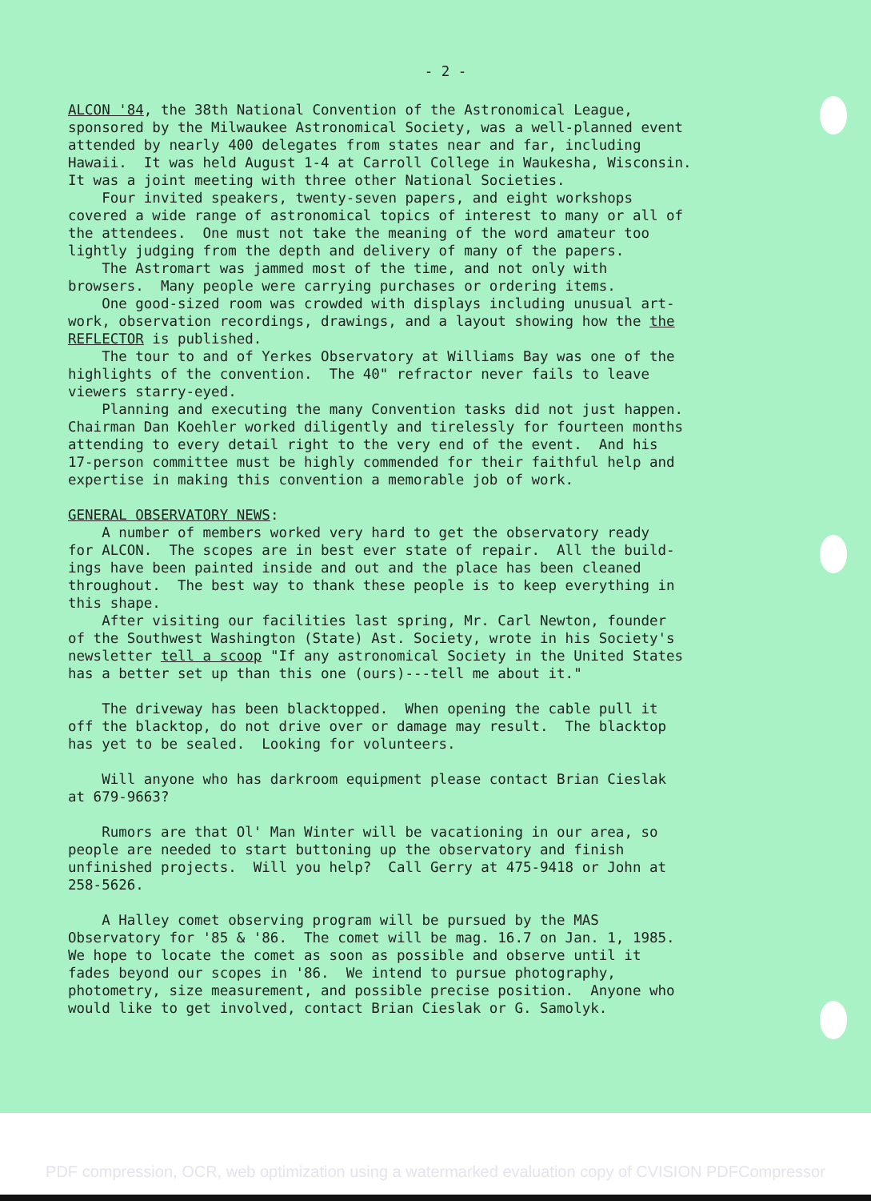- 2 -
ALCON '84, the 38th National Convention of the Astronomical League, sponsored by the Milwaukee Astronomical Society, was a well-planned event attended by nearly 400 delegates from states near and far, including Hawaii. It was held August 1-4 at Carroll College in Waukesha, Wisconsin. It was a joint meeting with three other National Societies. Four invited speakers, twenty-seven papers, and eight workshops covered a wide range of astronomical topics of interest to many or all of the attendees. One must not take the meaning of the word amateur too lightly judging from the depth and delivery of many of the papers. The Astromart was jammed most of the time, and not only with browsers. Many people were carrying purchases or ordering items. One good-sized room was crowded with displays including unusual art- work, observation recordings, drawings, and a layout showing how the the REFLECTOR is published. The tour to and of Yerkes Observatory at Williams Bay was one of the highlights of the convention. The 40" refractor never fails to leave viewers starry-eyed. Planning and executing the many Convention tasks did not just happen. Chairman Dan Koehler worked diligently and tirelessly for fourteen months attending to every detail right to the very end of the event. And his 17-person committee must be highly commended for their faithful help and expertise in making this convention a memorable job of work.
GENERAL OBSERVATORY NEWS: A number of members worked very hard to get the observatory ready for ALCON. The scopes are in best ever state of repair. All the build- ings have been painted inside and out and the place has been cleaned throughout. The best way to thank these people is to keep everything in this shape. After visiting our facilities last spring, Mr. Carl Newton, founder of the Southwest Washington (State) Ast. Society, wrote in his Society's newsletter tell a scoop "If any astronomical Society in the United States has a better set up than this one (ours)---tell me about it."
The driveway has been blacktopped. When opening the cable pull it off the blacktop, do not drive over or damage may result. The blacktop has yet to be sealed. Looking for volunteers.
Will anyone who has darkroom equipment please contact Brian Cieslak at 679-9663?
Rumors are that Ol' Man Winter will be vacationing in our area, so people are needed to start buttoning up the observatory and finish unfinished projects. Will you help? Call Gerry at 475-9418 or John at 258-5626.
A Halley comet observing program will be pursued by the MAS Observatory for '85 & '86. The comet will be mag. 16.7 on Jan. 1, 1985. We hope to locate the comet as soon as possible and observe until it fades beyond our scopes in '86. We intend to pursue photography, photometry, size measurement, and possible precise position. Anyone who would like to get involved, contact Brian Cieslak or G. Samolyk.
PDF compression, OCR, web optimization using a watermarked evaluation copy of CVISION PDFCompressor